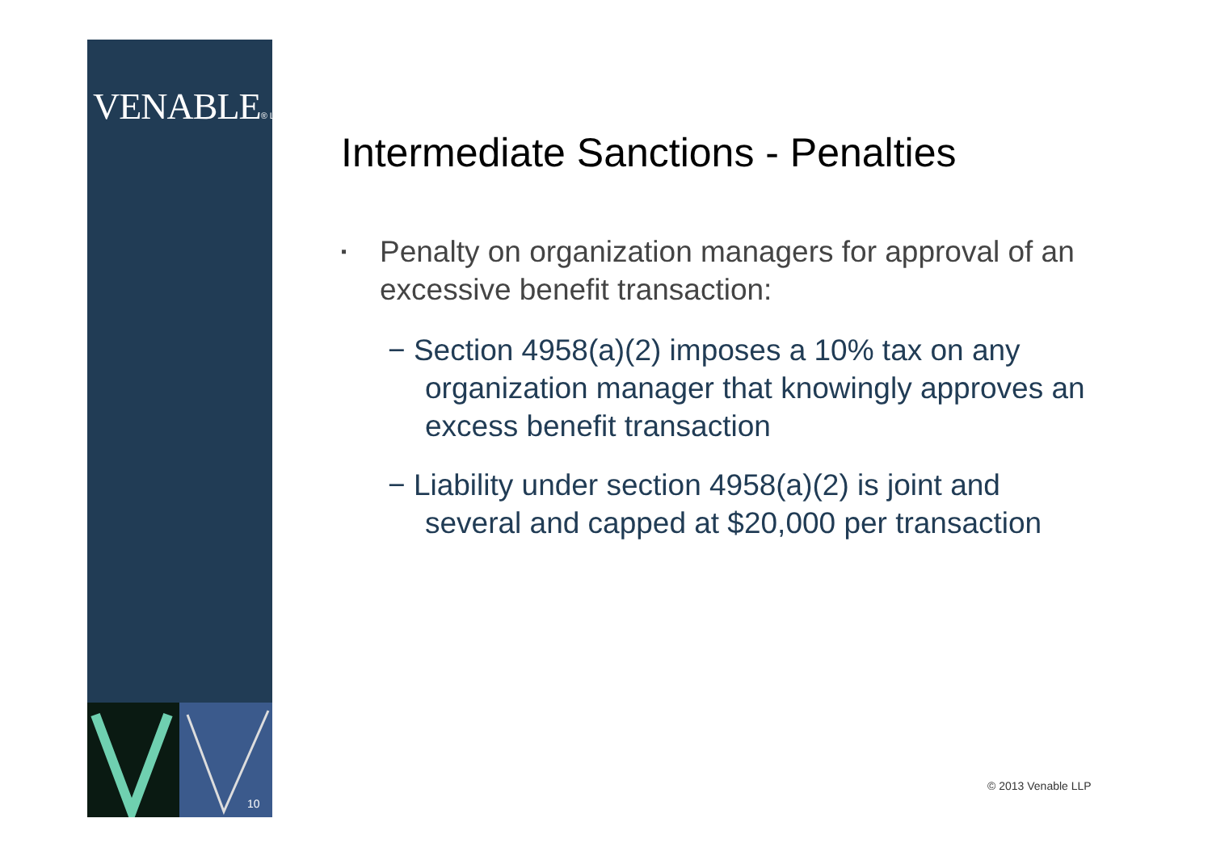VENABLE® LLP
10
Intermediate Sanctions - Penalties
▪ Penalty on organization managers for approval of an excessive benefit transaction:
− Section 4958(a)(2) imposes a 10% tax on any organization manager that knowingly approves an excess benefit transaction
− Liability under section 4958(a)(2) is joint and several and capped at $20,000 per transaction
© 2013 Venable LLP